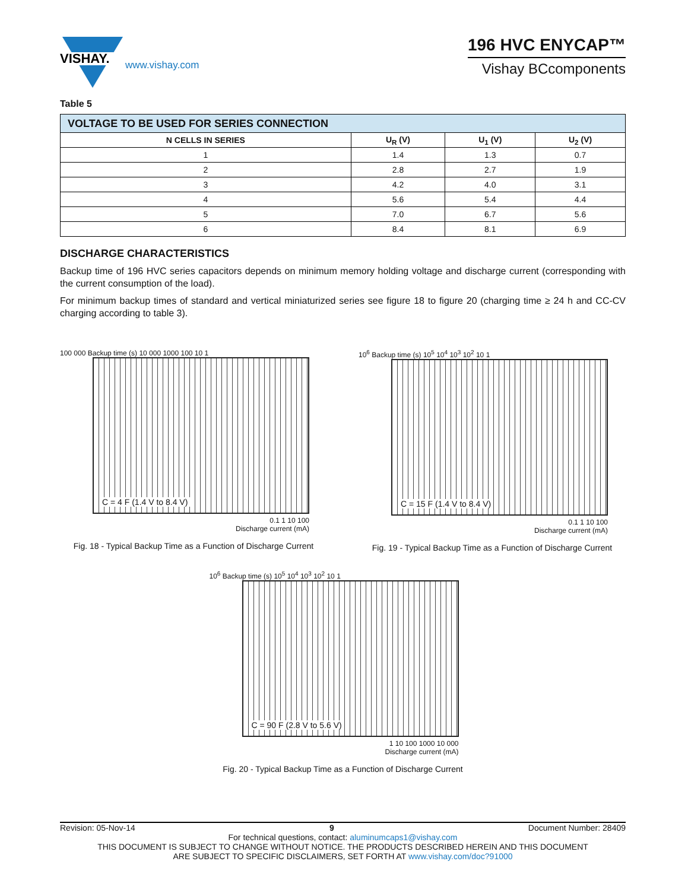VISHAY.
www.vishay.com
196 HVC ENYCAP™
Vishay BCcomponents
Table 5
| VOLTAGE TO BE USED FOR SERIES CONNECTION | | | |
| --- | --- | --- | --- |
| N CELLS IN SERIES | U<sub>R</sub> (V) | U<sub>1</sub> (V) | U<sub>2</sub> (V) |
| 1 | 1.4 | 1.3 | 0.7 |
| 2 | 2.8 | 2.7 | 1.9 |
| 3 | 4.2 | 4.0 | 3.1 |
| 4 | 5.6 | 5.4 | 4.4 |
| 5 | 7.0 | 6.7 | 5.6 |
| 6 | 8.4 | 8.1 | 6.9 |
DISCHARGE CHARACTERISTICS
Backup time of 196 HVC series capacitors depends on minimum memory holding voltage and discharge current (corresponding with the current consumption of the load).
For minimum backup times of standard and vertical miniaturized series see figure 18 to figure 20 (charging time ≥ 24 h and CC-CV charging according to table 3).
100 000 Backup time (s) 10 000 1000 100 10 1
C = 4 F (1.4 V to 8.4 V)
0.1 1 10 100
Discharge current (mA)
Fig. 18 - Typical Backup Time as a Function of Discharge Current
10<sup>6</sup> Backup time (s) 10<sup>5</sup> 10<sup>4</sup> 10<sup>3</sup> 10<sup>2</sup> 10 1
C = 15 F (1.4 V to 8.4 V)
0.1 1 10 100
Discharge current (mA)
Fig. 19 - Typical Backup Time as a Function of Discharge Current
10<sup>6</sup> Backup time (s) 10<sup>5</sup> 10<sup>4</sup> 10<sup>3</sup> 10<sup>2</sup> 10 1
C = 90 F (2.8 V to 5.6 V)
1 10 100 1000 10 000
Discharge current (mA)
Fig. 20 - Typical Backup Time as a Function of Discharge Current
Revision: 05-Nov-14 9 Document Number: 28409
For technical questions, contact: aluminumcaps1@vishay.com
THIS DOCUMENT IS SUBJECT TO CHANGE WITHOUT NOTICE. THE PRODUCTS DESCRIBED HEREIN AND THIS DOCUMENT
ARE SUBJECT TO SPECIFIC DISCLAIMERS, SET FORTH AT www.vishay.com/doc?91000